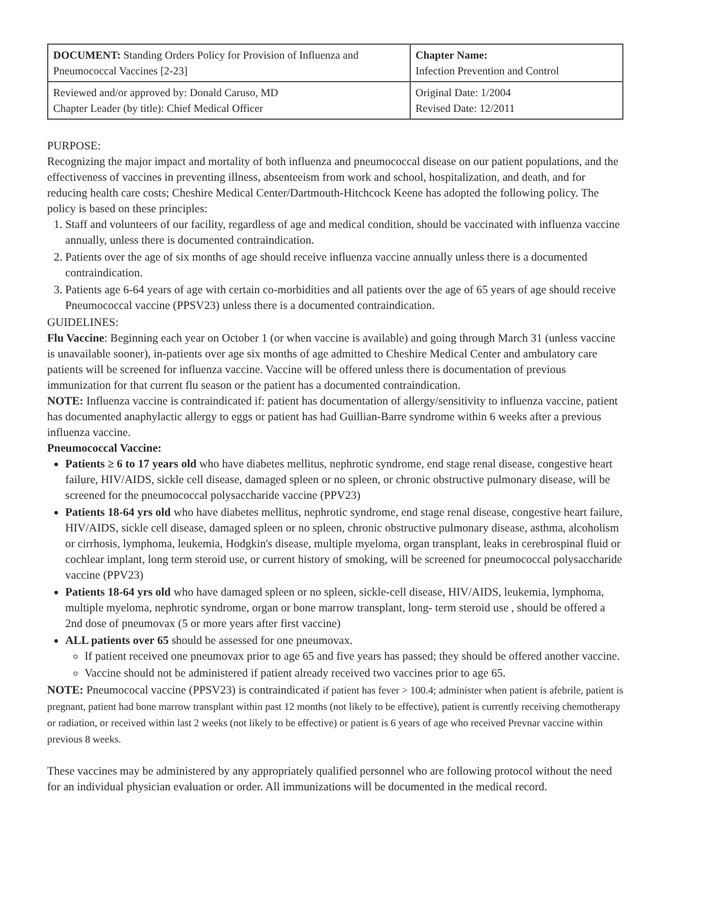| DOCUMENT: Standing Orders Policy for Provision of Influenza and Pneumococcal Vaccines [2-23] | Chapter Name: Infection Prevention and Control |
| Reviewed and/or approved by: Donald Caruso, MD Chapter Leader (by title): Chief Medical Officer | Original Date: 1/2004 Revised Date: 12/2011 |
PURPOSE:
Recognizing the major impact and mortality of both influenza and pneumococcal disease on our patient populations, and the effectiveness of vaccines in preventing illness, absenteeism from work and school, hospitalization, and death, and for reducing health care costs; Cheshire Medical Center/Dartmouth-Hitchcock Keene has adopted the following policy. The policy is based on these principles:
1. Staff and volunteers of our facility, regardless of age and medical condition, should be vaccinated with influenza vaccine annually, unless there is documented contraindication.
2. Patients over the age of six months of age should receive influenza vaccine annually unless there is a documented contraindication.
3. Patients age 6-64 years of age with certain co-morbidities and all patients over the age of 65 years of age should receive Pneumococcal vaccine (PPSV23) unless there is a documented contraindication.
GUIDELINES:
Flu Vaccine: Beginning each year on October 1 (or when vaccine is available) and going through March 31 (unless vaccine is unavailable sooner), in-patients over age six months of age admitted to Cheshire Medical Center and ambulatory care patients will be screened for influenza vaccine. Vaccine will be offered unless there is documentation of previous immunization for that current flu season or the patient has a documented contraindication.
NOTE: Influenza vaccine is contraindicated if: patient has documentation of allergy/sensitivity to influenza vaccine, patient has documented anaphylactic allergy to eggs or patient has had Guillian-Barre syndrome within 6 weeks after a previous influenza vaccine.
Pneumococcal Vaccine:
Patients ≥ 6 to 17 years old who have diabetes mellitus, nephrotic syndrome, end stage renal disease, congestive heart failure, HIV/AIDS, sickle cell disease, damaged spleen or no spleen, or chronic obstructive pulmonary disease, will be screened for the pneumococcal polysaccharide vaccine (PPV23)
Patients 18-64 yrs old who have diabetes mellitus, nephrotic syndrome, end stage renal disease, congestive heart failure, HIV/AIDS, sickle cell disease, damaged spleen or no spleen, chronic obstructive pulmonary disease, asthma, alcoholism or cirrhosis, lymphoma, leukemia, Hodgkin's disease, multiple myeloma, organ transplant, leaks in cerebrospinal fluid or cochlear implant, long term steroid use, or current history of smoking, will be screened for pneumococcal polysaccharide vaccine (PPV23)
Patients 18-64 yrs old who have damaged spleen or no spleen, sickle-cell disease, HIV/AIDS, leukemia, lymphoma, multiple myeloma, nephrotic syndrome, organ or bone marrow transplant, long- term steroid use , should be offered a 2nd dose of pneumovax (5 or more years after first vaccine)
ALL patients over 65 should be assessed for one pneumovax.
If patient received one pneumovax prior to age 65 and five years has passed; they should be offered another vaccine.
Vaccine should not be administered if patient already received two vaccines prior to age 65.
NOTE: Pneumococal vaccine (PPSV23) is contraindicated if patient has fever > 100.4; administer when patient is afebrile, patient is pregnant, patient had bone marrow transplant within past 12 months (not likely to be effective), patient is currently receiving chemotherapy or radiation, or received within last 2 weeks (not likely to be effective) or patient is 6 years of age who received Prevnar vaccine within previous 8 weeks.
These vaccines may be administered by any appropriately qualified personnel who are following protocol without the need for an individual physician evaluation or order. All immunizations will be documented in the medical record.